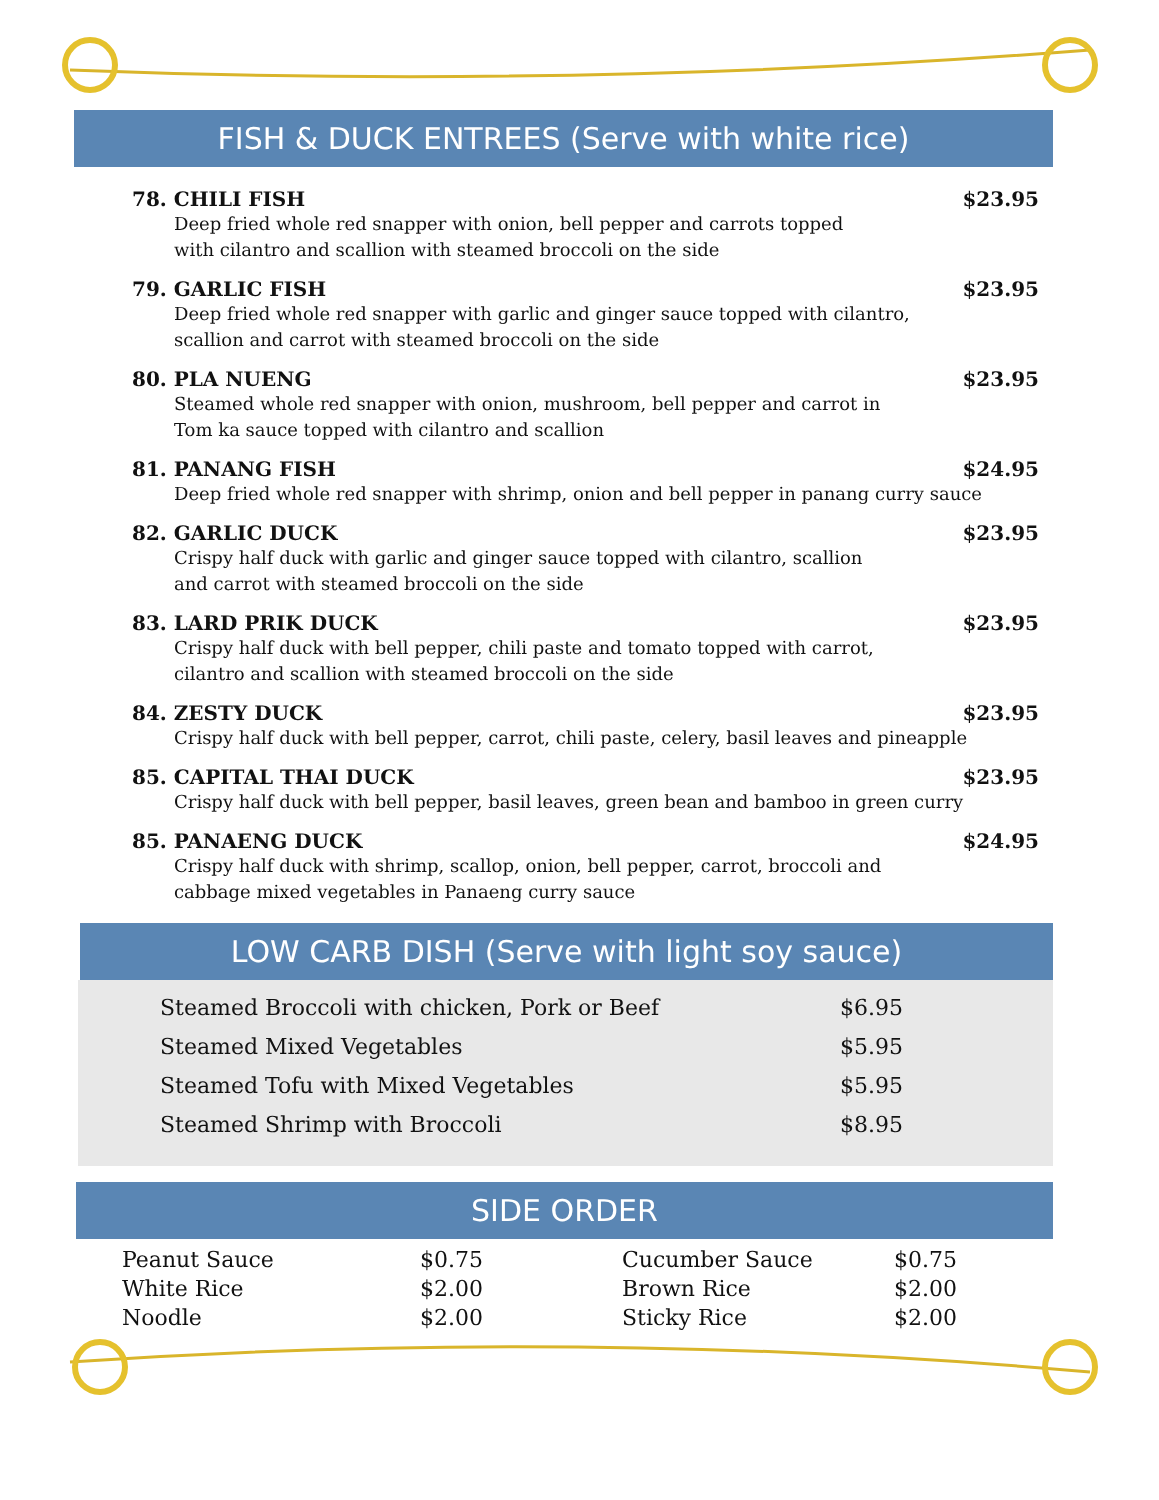FISH & DUCK ENTREES (Serve with white rice)
78. CHILI FISH $23.95
Deep fried whole red snapper with onion, bell pepper and carrots topped
with cilantro and scallion with steamed broccoli on the side
79. GARLIC FISH $23.95
Deep fried whole red snapper with garlic and ginger sauce topped with cilantro,
scallion and carrot with steamed broccoli on the side
80. PLA NUENG $23.95
Steamed whole red snapper with onion, mushroom, bell pepper and carrot in
Tom ka sauce topped with cilantro and scallion
81. PANANG FISH $24.95
Deep fried whole red snapper with shrimp, onion and bell pepper in panang curry sauce
82. GARLIC DUCK $23.95
Crispy half duck with garlic and ginger sauce topped with cilantro, scallion
and carrot with steamed broccoli on the side
83. LARD PRIK DUCK $23.95
Crispy half duck with bell pepper, chili paste and tomato topped with carrot,
cilantro and scallion with steamed broccoli on the side
84. ZESTY DUCK $23.95
Crispy half duck with bell pepper, carrot, chili paste, celery, basil leaves and pineapple
85. CAPITAL THAI DUCK $23.95
Crispy half duck with bell pepper, basil leaves, green bean and bamboo in green curry
85. PANAENG DUCK $24.95
Crispy half duck with shrimp, scallop, onion, bell pepper, carrot, broccoli and
cabbage mixed vegetables in Panaeng curry sauce
LOW CARB DISH (Serve with light soy sauce)
| Steamed Broccoli with chicken, Pork or Beef | $6.95 |
| Steamed Mixed Vegetables | $5.95 |
| Steamed Tofu with Mixed Vegetables | $5.95 |
| Steamed Shrimp with Broccoli | $8.95 |
SIDE ORDER
| Peanut Sauce | $0.75 | Cucumber Sauce | $0.75 |
| White Rice | $2.00 | Brown Rice | $2.00 |
| Noodle | $2.00 | Sticky Rice | $2.00 |